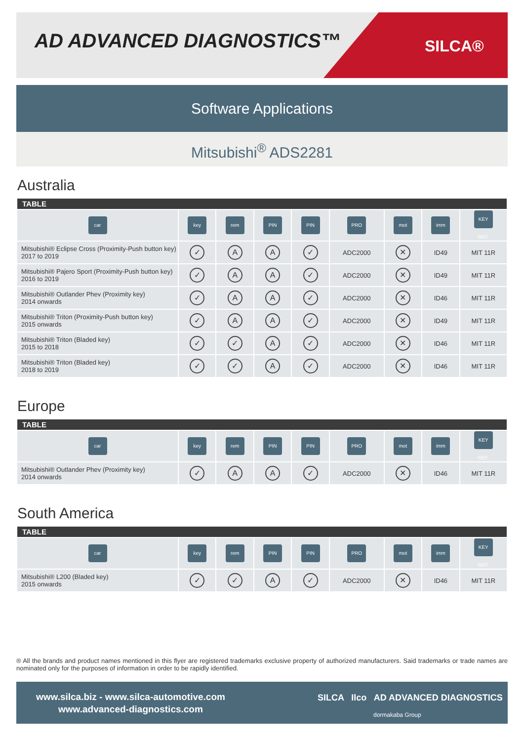AD ADVANCED DIAGNOSTICS™ SILCA®
Software Applications
Mitsubishi<sup>®</sup> ADS2281
Australia
| TABLE | | | | | | | | |
| --- | --- | --- | --- | --- | --- | --- | --- | --- |
| car | key | rem | PIN | PIN | PRO | mot | imm | KEY REF. |
| Mitsubishi® Eclipse Cross (Proximity-Push button key) 2017 to 2019 | ✓ | A | A | ✓ | ADC2000 | ✕ | ID49 | MIT 11R |
| Mitsubishi® Pajero Sport (Proximity-Push button key) 2016 to 2019 | ✓ | A | A | ✓ | ADC2000 | ✕ | ID49 | MIT 11R |
| Mitsubishi® Outlander Phev (Proximity key) 2014 onwards | ✓ | A | A | ✓ | ADC2000 | ✕ | ID46 | MIT 11R |
| Mitsubishi® Triton (Proximity-Push button key) 2015 onwards | ✓ | A | A | ✓ | ADC2000 | ✕ | ID49 | MIT 11R |
| Mitsubishi® Triton (Bladed key) 2015 to 2018 | ✓ | ✓ | A | ✓ | ADC2000 | ✕ | ID46 | MIT 11R |
| Mitsubishi® Triton (Bladed key) 2018 to 2019 | ✓ | ✓ | A | ✓ | ADC2000 | ✕ | ID46 | MIT 11R |
Europe
| TABLE | | | | | | | | |
| --- | --- | --- | --- | --- | --- | --- | --- | --- |
| car | key | rem | PIN | PIN | PRO | mot | imm | KEY REF. |
| Mitsubishi® Outlander Phev (Proximity key) 2014 onwards | ✓ | A | A | ✓ | ADC2000 | ✕ | ID46 | MIT 11R |
South America
| TABLE | | | | | | | | |
| --- | --- | --- | --- | --- | --- | --- | --- | --- |
| car | key | rem | PIN | PIN | PRO | mot | imm | KEY REF. |
| Mitsubishi® L200 (Bladed key) 2015 onwards | ✓ | ✓ | A | ✓ | ADC2000 | ✕ | ID46 | MIT 11R |
® All the brands and product names mentioned in this flyer are registered trademarks exclusive property of authorized manufacturers. Said trademarks or trade names are nominated only for the purposes of information in order to be rapidly identified.
www.silca.biz - www.silca-automotive.com
www.advanced-diagnostics.com
SILCA Ilco AD ADVANCED DIAGNOSTICS
dormakaba Group